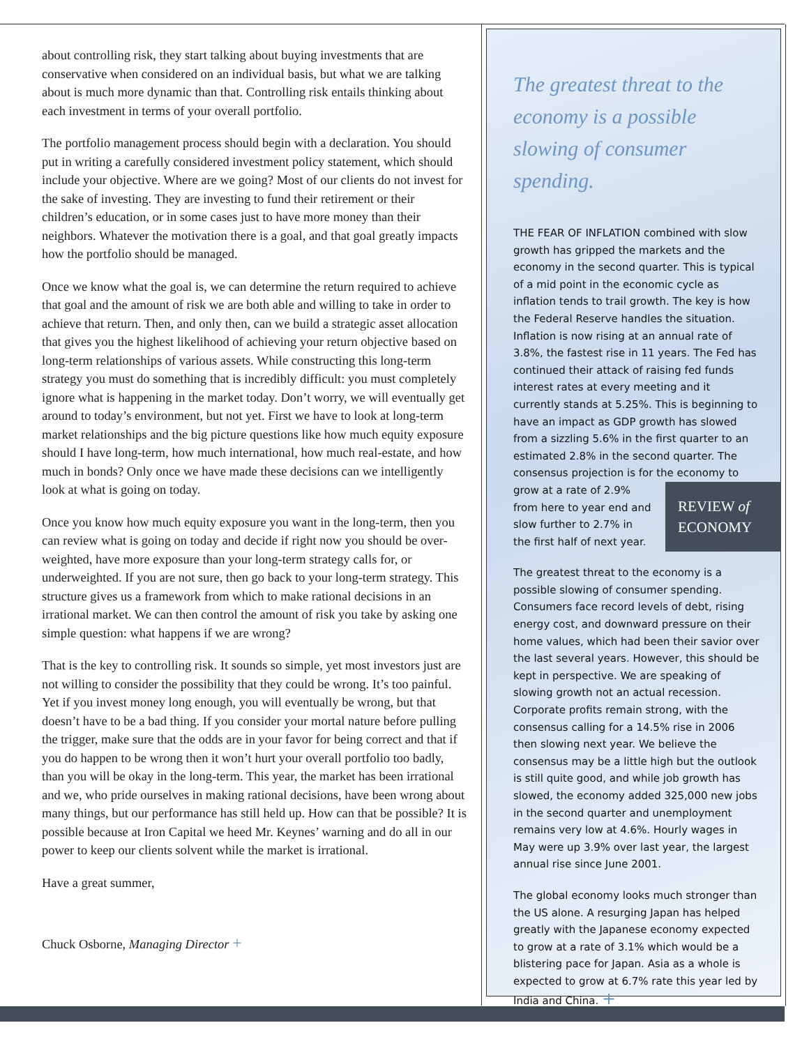about controlling risk, they start talking about buying investments that are conservative when considered on an individual basis, but what we are talking about is much more dynamic than that. Controlling risk entails thinking about each investment in terms of your overall portfolio.
The portfolio management process should begin with a declaration. You should put in writing a carefully considered investment policy statement, which should include your objective. Where are we going? Most of our clients do not invest for the sake of investing. They are investing to fund their retirement or their children’s education, or in some cases just to have more money than their neighbors. Whatever the motivation there is a goal, and that goal greatly impacts how the portfolio should be managed.
Once we know what the goal is, we can determine the return required to achieve that goal and the amount of risk we are both able and willing to take in order to achieve that return. Then, and only then, can we build a strategic asset allocation that gives you the highest likelihood of achieving your return objective based on long-term relationships of various assets. While constructing this long-term strategy you must do something that is incredibly difficult: you must completely ignore what is happening in the market today. Don’t worry, we will eventually get around to today’s environment, but not yet. First we have to look at long-term market relationships and the big picture questions like how much equity exposure should I have long-term, how much international, how much real-estate, and how much in bonds? Only once we have made these decisions can we intelligently look at what is going on today.
Once you know how much equity exposure you want in the long-term, then you can review what is going on today and decide if right now you should be over-weighted, have more exposure than your long-term strategy calls for, or underweighted. If you are not sure, then go back to your long-term strategy. This structure gives us a framework from which to make rational decisions in an irrational market. We can then control the amount of risk you take by asking one simple question: what happens if we are wrong?
That is the key to controlling risk. It sounds so simple, yet most investors just are not willing to consider the possibility that they could be wrong. It’s too painful. Yet if you invest money long enough, you will eventually be wrong, but that doesn’t have to be a bad thing. If you consider your mortal nature before pulling the trigger, make sure that the odds are in your favor for being correct and that if you do happen to be wrong then it won’t hurt your overall portfolio too badly, than you will be okay in the long-term. This year, the market has been irrational and we, who pride ourselves in making rational decisions, have been wrong about many things, but our performance has still held up. How can that be possible? It is possible because at Iron Capital we heed Mr. Keynes’ warning and do all in our power to keep our clients solvent while the market is irrational.
Have a great summer,
Chuck Osborne, Managing Director +
The greatest threat to the economy is a possible slowing of consumer spending.
THE FEAR OF INFLATION combined with slow growth has gripped the markets and the economy in the second quarter. This is typical of a mid point in the economic cycle as inflation tends to trail growth. The key is how the Federal Reserve handles the situation. Inflation is now rising at an annual rate of 3.8%, the fastest rise in 11 years. The Fed has continued their attack of raising fed funds interest rates at every meeting and it currently stands at 5.25%. This is beginning to have an impact as GDP growth has slowed from a sizzling 5.6% in the first quarter to an estimated 2.8% in the second quarter. The consensus projection is for the economy to grow REVIEW of
ECONOMY at a rate of 2.9% from here to year end and slow further to 2.7% in the first half of next year.
The greatest threat to the economy is a possible slowing of consumer spending. Consumers face record levels of debt, rising energy cost, and downward pressure on their home values, which had been their savior over the last several years. However, this should be kept in perspective. We are speaking of slowing growth not an actual recession. Corporate profits remain strong, with the consensus calling for a 14.5% rise in 2006 then slowing next year. We believe the consensus may be a little high but the outlook is still quite good, and while job growth has slowed, the economy added 325,000 new jobs in the second quarter and unemployment remains very low at 4.6%. Hourly wages in May were up 3.9% over last year, the largest annual rise since June 2001.
The global economy looks much stronger than the US alone. A resurging Japan has helped greatly with the Japanese economy expected to grow at a rate of 3.1% which would be a blistering pace for Japan. Asia as a whole is expected to grow at 6.7% rate this year led by India and China. +